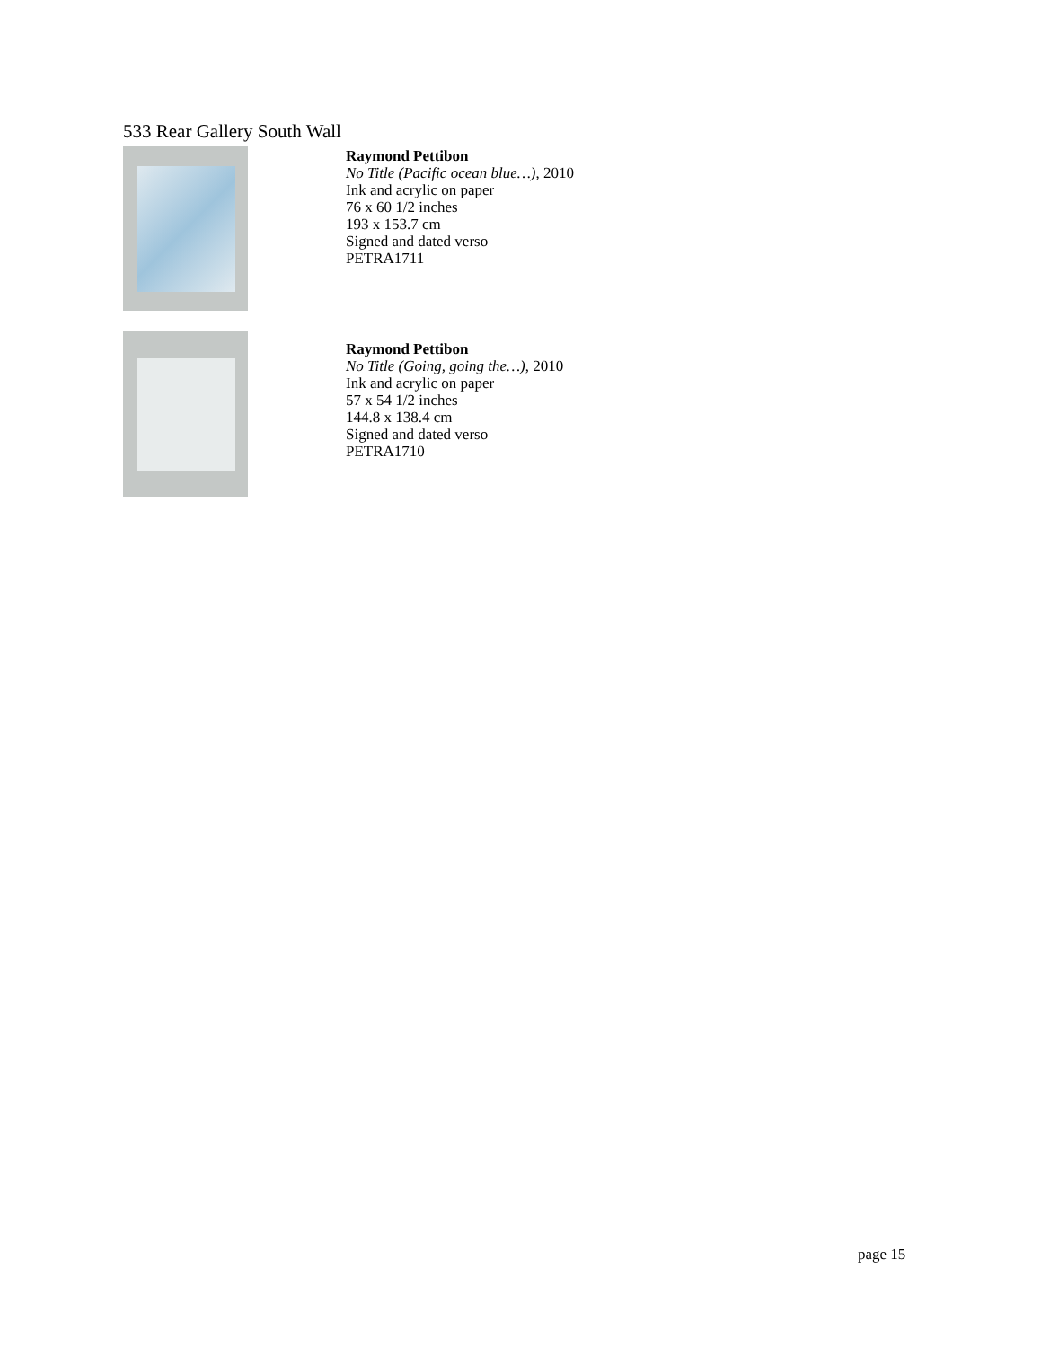533 Rear Gallery South Wall
Raymond Pettibon
No Title (Pacific ocean blue…), 2010
Ink and acrylic on paper
76 x 60 1/2 inches
193 x 153.7 cm
Signed and dated verso
PETRA1711
Raymond Pettibon
No Title (Going, going the…), 2010
Ink and acrylic on paper
57 x 54 1/2 inches
144.8 x 138.4 cm
Signed and dated verso
PETRA1710
page 15